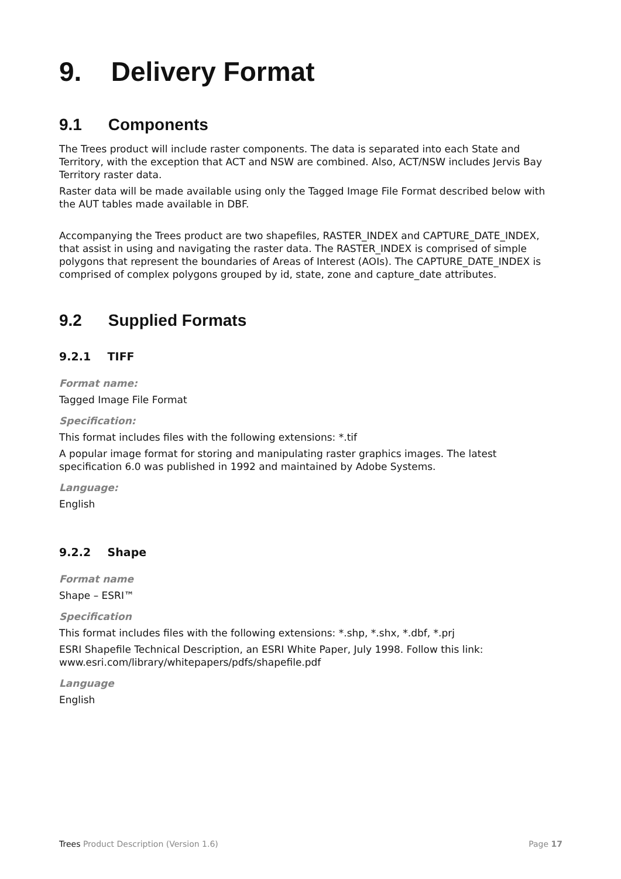9. Delivery Format
9.1 Components
The Trees product will include raster components. The data is separated into each State and Territory, with the exception that ACT and NSW are combined. Also, ACT/NSW includes Jervis Bay Territory raster data.
Raster data will be made available using only the Tagged Image File Format described below with the AUT tables made available in DBF.
Accompanying the Trees product are two shapefiles, RASTER_INDEX and CAPTURE_DATE_INDEX, that assist in using and navigating the raster data. The RASTER_INDEX is comprised of simple polygons that represent the boundaries of Areas of Interest (AOIs). The CAPTURE_DATE_INDEX is comprised of complex polygons grouped by id, state, zone and capture_date attributes.
9.2 Supplied Formats
9.2.1 TIFF
Format name:
Tagged Image File Format
Specification:
This format includes files with the following extensions: *.tif
A popular image format for storing and manipulating raster graphics images. The latest specification 6.0 was published in 1992 and maintained by Adobe Systems.
Language:
English
9.2.2 Shape
Format name
Shape – ESRI™
Specification
This format includes files with the following extensions: *.shp, *.shx, *.dbf, *.prj
ESRI Shapefile Technical Description, an ESRI White Paper, July 1998. Follow this link: www.esri.com/library/whitepapers/pdfs/shapefile.pdf
Language
English
Trees Product Description (Version 1.6) Page 17